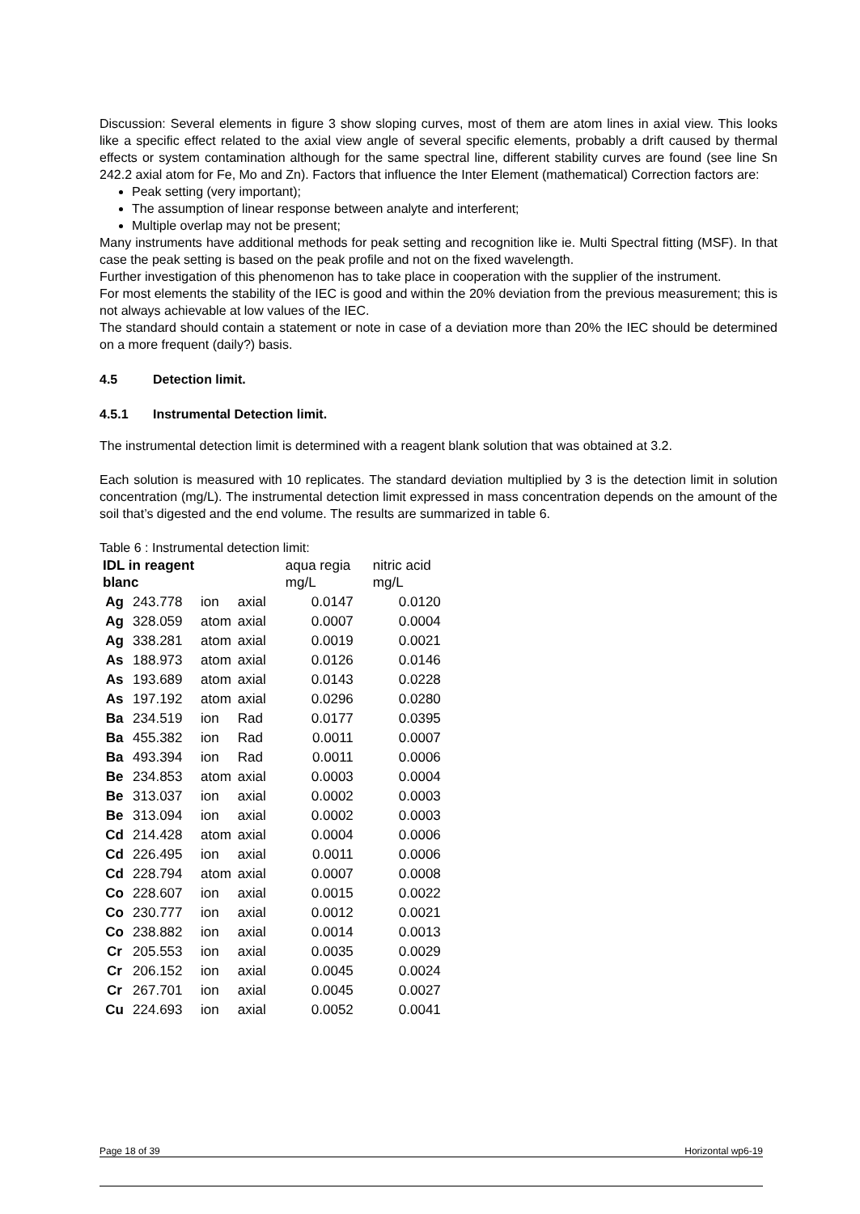Discussion: Several elements in figure 3 show sloping curves, most of them are atom lines in axial view. This looks like a specific effect related to the axial view angle of several specific elements, probably a drift caused by thermal effects or system contamination although for the same spectral line, different stability curves are found (see line Sn 242.2 axial atom for Fe, Mo and Zn). Factors that influence the Inter Element (mathematical) Correction factors are:
Peak setting (very important);
The assumption of linear response between analyte and interferent;
Multiple overlap may not be present;
Many instruments have additional methods for peak setting and recognition like ie. Multi Spectral fitting (MSF). In that case the peak setting is based on the peak profile and not on the fixed wavelength.
Further investigation of this phenomenon has to take place in cooperation with the supplier of the instrument.
For most elements the stability of the IEC is good and within the 20% deviation from the previous measurement; this is not always achievable at low values of the IEC.
The standard should contain a statement or note in case of a deviation more than 20% the IEC should be determined on a more frequent (daily?) basis.
4.5 Detection limit.
4.5.1 Instrumental Detection limit.
The instrumental detection limit is determined with a reagent blank solution that was obtained at 3.2.
Each solution is measured with 10 replicates. The standard deviation multiplied by 3 is the detection limit in solution concentration (mg/L). The instrumental detection limit expressed in mass concentration depends on the amount of the soil that’s digested and the end volume. The results are summarized in table 6.
Table 6 : Instrumental detection limit:
| IDL in reagent blanc | | | | aqua regia mg/L | nitric acid mg/L |
| --- | --- | --- | --- | --- | --- |
| Ag | 243.778 | ion | axial | 0.0147 | 0.0120 |
| Ag | 328.059 | atom | axial | 0.0007 | 0.0004 |
| Ag | 338.281 | atom | axial | 0.0019 | 0.0021 |
| As | 188.973 | atom | axial | 0.0126 | 0.0146 |
| As | 193.689 | atom | axial | 0.0143 | 0.0228 |
| As | 197.192 | atom | axial | 0.0296 | 0.0280 |
| Ba | 234.519 | ion | Rad | 0.0177 | 0.0395 |
| Ba | 455.382 | ion | Rad | 0.0011 | 0.0007 |
| Ba | 493.394 | ion | Rad | 0.0011 | 0.0006 |
| Be | 234.853 | atom | axial | 0.0003 | 0.0004 |
| Be | 313.037 | ion | axial | 0.0002 | 0.0003 |
| Be | 313.094 | ion | axial | 0.0002 | 0.0003 |
| Cd | 214.428 | atom | axial | 0.0004 | 0.0006 |
| Cd | 226.495 | ion | axial | 0.0011 | 0.0006 |
| Cd | 228.794 | atom | axial | 0.0007 | 0.0008 |
| Co | 228.607 | ion | axial | 0.0015 | 0.0022 |
| Co | 230.777 | ion | axial | 0.0012 | 0.0021 |
| Co | 238.882 | ion | axial | 0.0014 | 0.0013 |
| Cr | 205.553 | ion | axial | 0.0035 | 0.0029 |
| Cr | 206.152 | ion | axial | 0.0045 | 0.0024 |
| Cr | 267.701 | ion | axial | 0.0045 | 0.0027 |
| Cu | 224.693 | ion | axial | 0.0052 | 0.0041 |
Page 18 of 39 Horizontal wp6-19